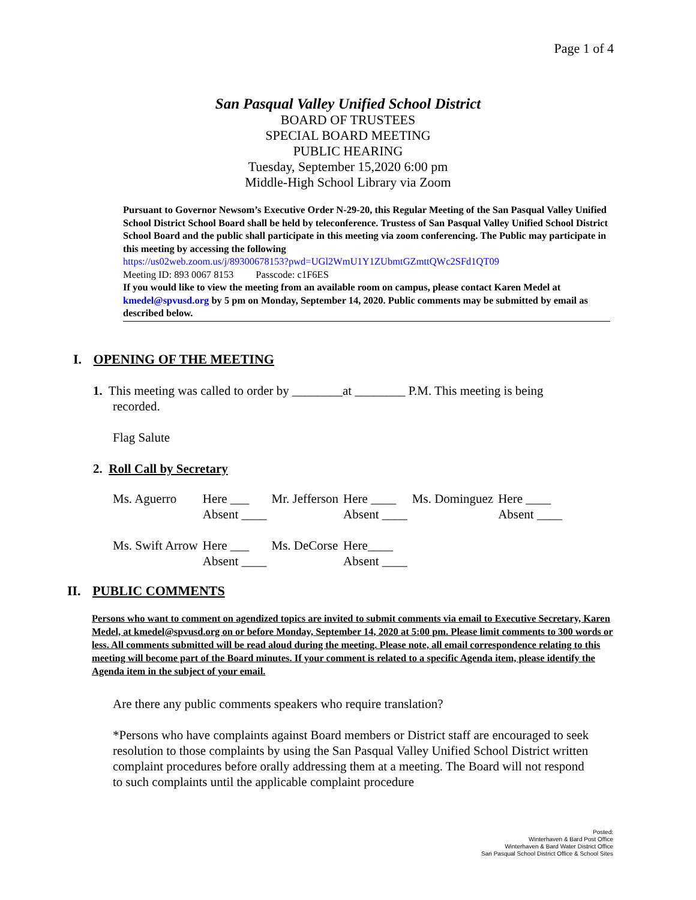Page 1 of 4
San Pasqual Valley Unified School District
BOARD OF TRUSTEES
SPECIAL BOARD MEETING
PUBLIC HEARING
Tuesday, September 15,2020 6:00 pm
Middle-High School Library via Zoom
Pursuant to Governor Newsom’s Executive Order N-29-20, this Regular Meeting of the San Pasqual Valley Unified School District School Board shall be held by teleconference. Trustess of San Pasqual Valley Unified School District School Board and the public shall participate in this meeting via zoom conferencing. The Public may participate in this meeting by accessing the following
https://us02web.zoom.us/j/89300678153?pwd=UGl2WmU1Y1ZUbmtGZmttQWc2SFd1QT09
Meeting ID: 893 0067 8153 Passcode: c1F6ES
If you would like to view the meeting from an available room on campus, please contact Karen Medel at kmedel@spvusd.org by 5 pm on Monday, September 14, 2020. Public comments may be submitted by email as described below.
I. OPENING OF THE MEETING
1. This meeting was called to order by ________at ________ P.M. This meeting is being
recorded.
Flag Salute
2. Roll Call by Secretary
| Ms. Aguerro | Here ___ | Mr. Jefferson | Here ____ | Ms. Dominguez | Here ____ |
| | Absent ____ | | Absent ____ | | Absent ____ |
| Ms. Swift Arrow | Here ___ | Ms. DeCorse | Here____ | | |
| | Absent ____ | | Absent ____ | | |
II. PUBLIC COMMENTS
Persons who want to comment on agendized topics are invited to submit comments via email to Executive Secretary, Karen Medel, at kmedel@spvusd.org on or before Monday, September 14, 2020 at 5:00 pm. Please limit comments to 300 words or less. All comments submitted will be read aloud during the meeting. Please note, all email correspondence relating to this meeting will become part of the Board minutes. If your comment is related to a specific Agenda item, please identify the Agenda item in the subject of your email.
Are there any public comments speakers who require translation?
*Persons who have complaints against Board members or District staff are encouraged to seek resolution to those complaints by using the San Pasqual Valley Unified School District written complaint procedures before orally addressing them at a meeting. The Board will not respond to such complaints until the applicable complaint procedure
Posted:
Winterhaven & Bard Post Office
Winterhaven & Bard Water District Office
San Pasqual School District Office & School Sites